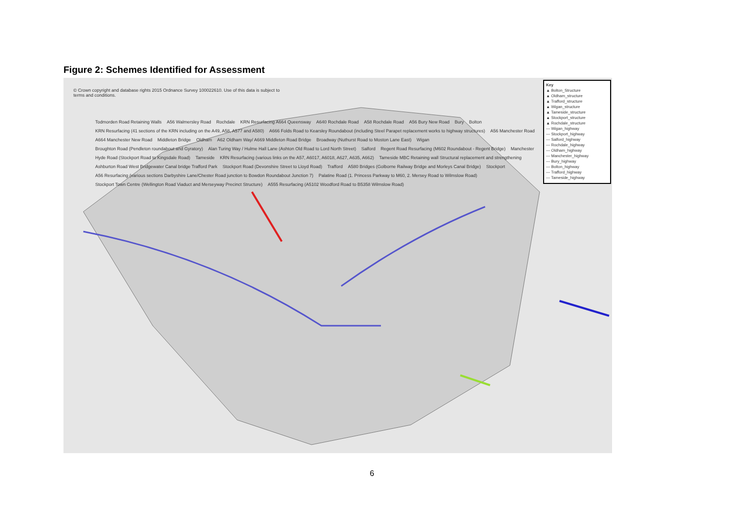Figure 2: Schemes Identified for Assessment
© Crown copyright and database rights 2015 Ordnance Survey 100022610. Use of this data is subject to terms and conditions.
Todmorden Road Retaining Walls A56 Walmersley Road Rochdale KRN Resurfacing A664 Queensway A640 Rochdale Road A58 Rochdale Road A56 Bury New Road Bury Bolton KRN Resurfacing (41 sections of the KRN including on the A49, A58, A577 and A580) A666 Folds Road to Kearsley Roundabout (including Steel Parapet replacement works to highway structures) A56 Manchester Road A664 Manchester New Road Middleton Bridge Oldham A62 Oldham Way/ A669 Middleton Road Bridge Broadway (Nuthurst Road to Moston Lane East) Wigan Broughton Road (Pendleton roundabout and Gyratory) Alan Turing Way / Hulme Hall Lane (Ashton Old Road to Lord North Street) Salford Regent Road Resurfacing (M602 Roundabout - Regent Bridge) Manchester Hyde Road (Stockport Road to Kingsdale Road) Tameside KRN Resurfacing (various links on the A57, A6017, A6018, A627, A635, A662) Tameside MBC Retaining wall Structural replacement and strengthening Ashburton Road West Bridgewater Canal bridge Trafford Park Stockport Road (Devonshire Street to Lloyd Road) Trafford A580 Bridges (Golborne Railway Bridge and Morleys Canal Bridge) Stockport A56 Resurfacing (various sections Darbyshire Lane/Chester Road junction to Bowdon Roundabout Junction 7) Palatine Road (1. Princess Parkway to M60, 2. Mersey Road to Wilmslow Road) Stockport Town Centre (Wellington Road Viaduct and Merseyway Precinct Structure) A555 Resurfacing (A5102 Woodford Road to B5358 Wilmslow Road)
Key
▲ Bolton_Structure
▲ Oldham_structure
▲ Trafford_structure
▲ Wigan_structure
▲ Tameside_structure
▲ Stockport_structure
▲ Rochdale_structure
— Wigan_highway
— Stockport_highway
— Salford_highway
— Rochdale_highway
— Oldham_highway
— Manchester_highway
— Bury_highway
— Bolton_highway
— Trafford_highway
— Tameside_highway
6